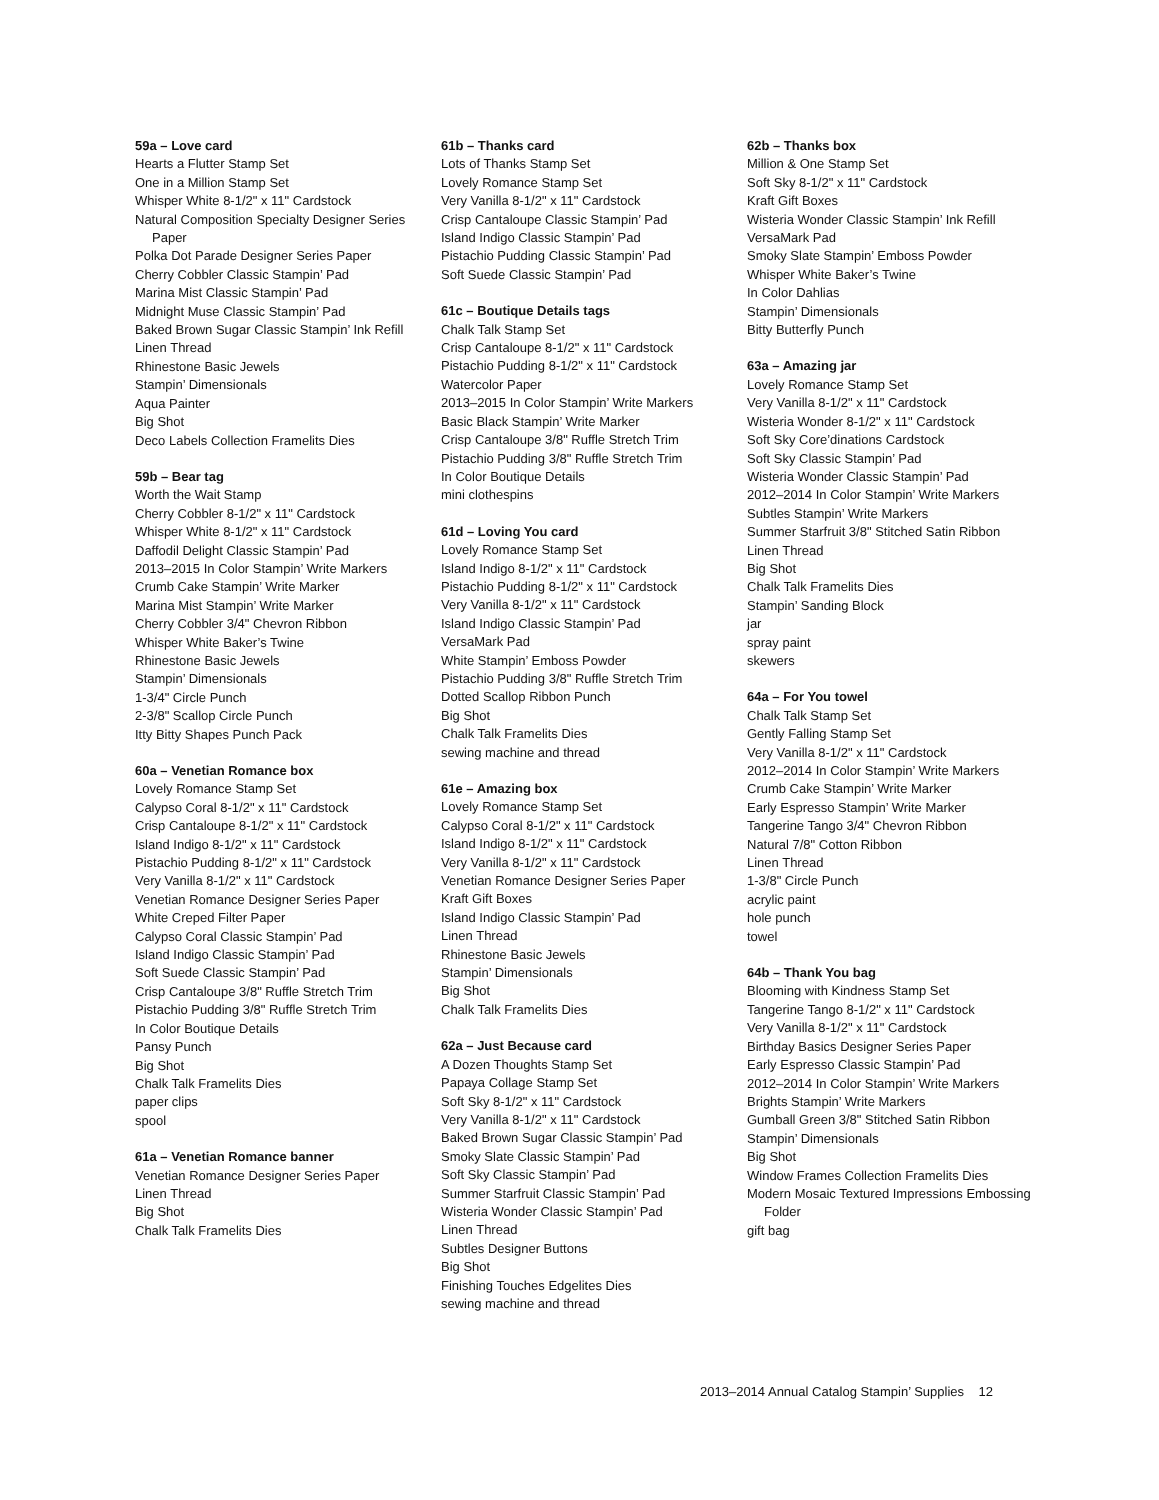59a – Love card
Hearts a Flutter Stamp Set
One in a Million Stamp Set
Whisper White 8-1/2" x 11" Cardstock
Natural Composition Specialty Designer Series Paper
Polka Dot Parade Designer Series Paper
Cherry Cobbler Classic Stampin’ Pad
Marina Mist Classic Stampin’ Pad
Midnight Muse Classic Stampin’ Pad
Baked Brown Sugar Classic Stampin’ Ink Refill
Linen Thread
Rhinestone Basic Jewels
Stampin’ Dimensionals
Aqua Painter
Big Shot
Deco Labels Collection Framelits Dies
59b – Bear tag
Worth the Wait Stamp
Cherry Cobbler 8-1/2" x 11" Cardstock
Whisper White 8-1/2" x 11" Cardstock
Daffodil Delight Classic Stampin’ Pad
2013–2015 In Color Stampin’ Write Markers
Crumb Cake Stampin’ Write Marker
Marina Mist Stampin’ Write Marker
Cherry Cobbler 3/4" Chevron Ribbon
Whisper White Baker’s Twine
Rhinestone Basic Jewels
Stampin’ Dimensionals
1-3/4" Circle Punch
2-3/8" Scallop Circle Punch
Itty Bitty Shapes Punch Pack
60a – Venetian Romance box
Lovely Romance Stamp Set
Calypso Coral 8-1/2" x 11" Cardstock
Crisp Cantaloupe 8-1/2" x 11" Cardstock
Island Indigo 8-1/2" x 11" Cardstock
Pistachio Pudding 8-1/2" x 11" Cardstock
Very Vanilla 8-1/2" x 11" Cardstock
Venetian Romance Designer Series Paper
White Creped Filter Paper
Calypso Coral Classic Stampin’ Pad
Island Indigo Classic Stampin’ Pad
Soft Suede Classic Stampin’ Pad
Crisp Cantaloupe 3/8" Ruffle Stretch Trim
Pistachio Pudding 3/8" Ruffle Stretch Trim
In Color Boutique Details
Pansy Punch
Big Shot
Chalk Talk Framelits Dies
paper clips
spool
61a – Venetian Romance banner
Venetian Romance Designer Series Paper
Linen Thread
Big Shot
Chalk Talk Framelits Dies
61b – Thanks card
Lots of Thanks Stamp Set
Lovely Romance Stamp Set
Very Vanilla 8-1/2" x 11" Cardstock
Crisp Cantaloupe Classic Stampin’ Pad
Island Indigo Classic Stampin’ Pad
Pistachio Pudding Classic Stampin’ Pad
Soft Suede Classic Stampin’ Pad
61c – Boutique Details tags
Chalk Talk Stamp Set
Crisp Cantaloupe 8-1/2" x 11" Cardstock
Pistachio Pudding 8-1/2" x 11" Cardstock
Watercolor Paper
2013–2015 In Color Stampin’ Write Markers
Basic Black Stampin’ Write Marker
Crisp Cantaloupe 3/8" Ruffle Stretch Trim
Pistachio Pudding 3/8" Ruffle Stretch Trim
In Color Boutique Details
mini clothespins
61d – Loving You card
Lovely Romance Stamp Set
Island Indigo 8-1/2" x 11" Cardstock
Pistachio Pudding 8-1/2" x 11" Cardstock
Very Vanilla 8-1/2" x 11" Cardstock
Island Indigo Classic Stampin’ Pad
VersaMark Pad
White Stampin’ Emboss Powder
Pistachio Pudding 3/8" Ruffle Stretch Trim
Dotted Scallop Ribbon Punch
Big Shot
Chalk Talk Framelits Dies
sewing machine and thread
61e – Amazing box
Lovely Romance Stamp Set
Calypso Coral 8-1/2" x 11" Cardstock
Island Indigo 8-1/2" x 11" Cardstock
Very Vanilla 8-1/2" x 11" Cardstock
Venetian Romance Designer Series Paper
Kraft Gift Boxes
Island Indigo Classic Stampin’ Pad
Linen Thread
Rhinestone Basic Jewels
Stampin’ Dimensionals
Big Shot
Chalk Talk Framelits Dies
62a – Just Because card
A Dozen Thoughts Stamp Set
Papaya Collage Stamp Set
Soft Sky 8-1/2" x 11" Cardstock
Very Vanilla 8-1/2" x 11" Cardstock
Baked Brown Sugar Classic Stampin’ Pad
Smoky Slate Classic Stampin’ Pad
Soft Sky Classic Stampin’ Pad
Summer Starfruit Classic Stampin’ Pad
Wisteria Wonder Classic Stampin’ Pad
Linen Thread
Subtles Designer Buttons
Big Shot
Finishing Touches Edgelites Dies
sewing machine and thread
62b – Thanks box
Million & One Stamp Set
Soft Sky 8-1/2" x 11" Cardstock
Kraft Gift Boxes
Wisteria Wonder Classic Stampin’ Ink Refill
VersaMark Pad
Smoky Slate Stampin’ Emboss Powder
Whisper White Baker’s Twine
In Color Dahlias
Stampin’ Dimensionals
Bitty Butterfly Punch
63a – Amazing jar
Lovely Romance Stamp Set
Very Vanilla 8-1/2" x 11" Cardstock
Wisteria Wonder 8-1/2" x 11" Cardstock
Soft Sky Core’dinations Cardstock
Soft Sky Classic Stampin’ Pad
Wisteria Wonder Classic Stampin’ Pad
2012–2014 In Color Stampin’ Write Markers
Subtles Stampin’ Write Markers
Summer Starfruit 3/8" Stitched Satin Ribbon
Linen Thread
Big Shot
Chalk Talk Framelits Dies
Stampin’ Sanding Block
jar
spray paint
skewers
64a – For You towel
Chalk Talk Stamp Set
Gently Falling Stamp Set
Very Vanilla 8-1/2" x 11" Cardstock
2012–2014 In Color Stampin’ Write Markers
Crumb Cake Stampin’ Write Marker
Early Espresso Stampin’ Write Marker
Tangerine Tango 3/4" Chevron Ribbon
Natural 7/8" Cotton Ribbon
Linen Thread
1-3/8" Circle Punch
acrylic paint
hole punch
towel
64b – Thank You bag
Blooming with Kindness Stamp Set
Tangerine Tango 8-1/2" x 11" Cardstock
Very Vanilla 8-1/2" x 11" Cardstock
Birthday Basics Designer Series Paper
Early Espresso Classic Stampin’ Pad
2012–2014 In Color Stampin’ Write Markers
Brights Stampin’ Write Markers
Gumball Green 3/8" Stitched Satin Ribbon
Stampin’ Dimensionals
Big Shot
Window Frames Collection Framelits Dies
Modern Mosaic Textured Impressions Embossing Folder
gift bag
2013–2014 Annual Catalog Stampin’ Supplies 12